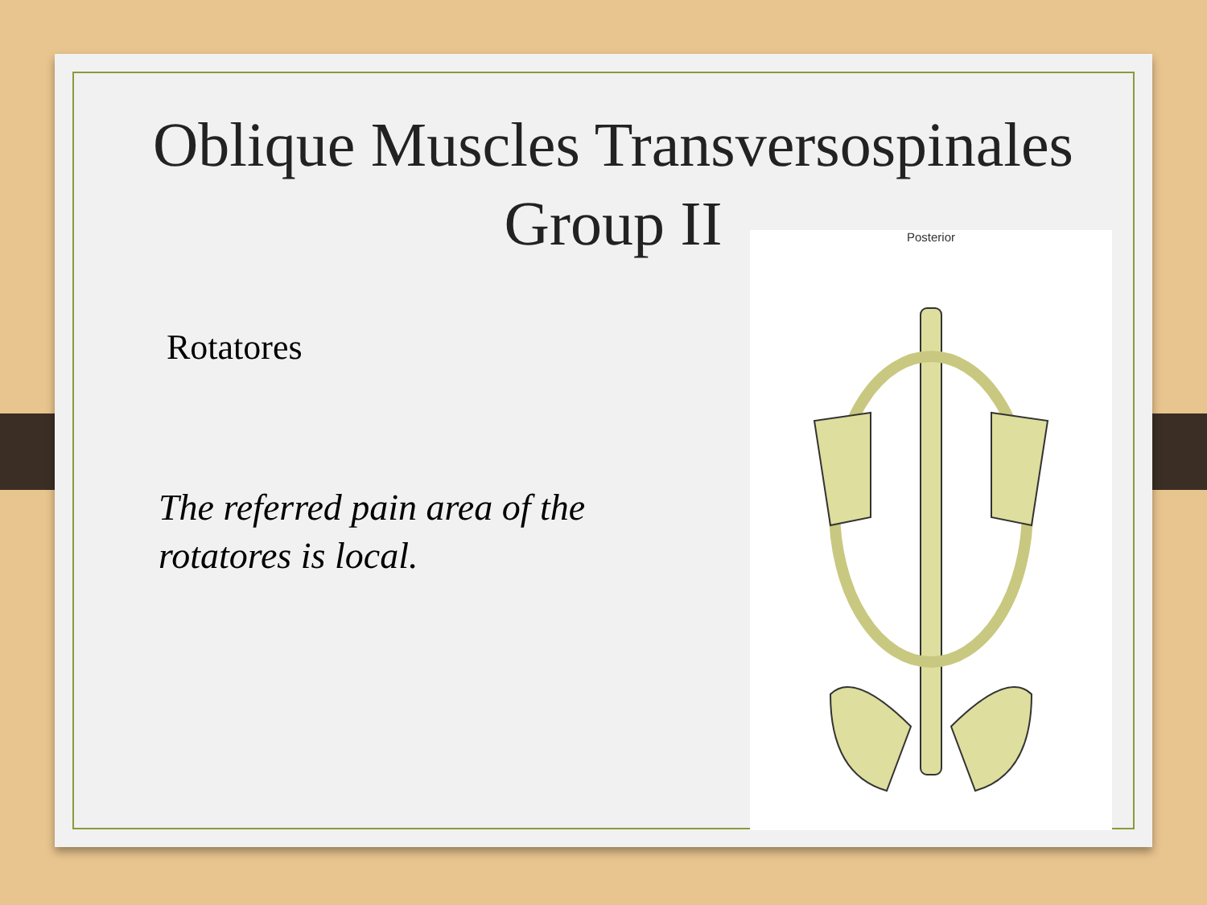Oblique Muscles Transversospinales
Group II
Rotatores
The referred pain area of the rotatores is local.
Posterior